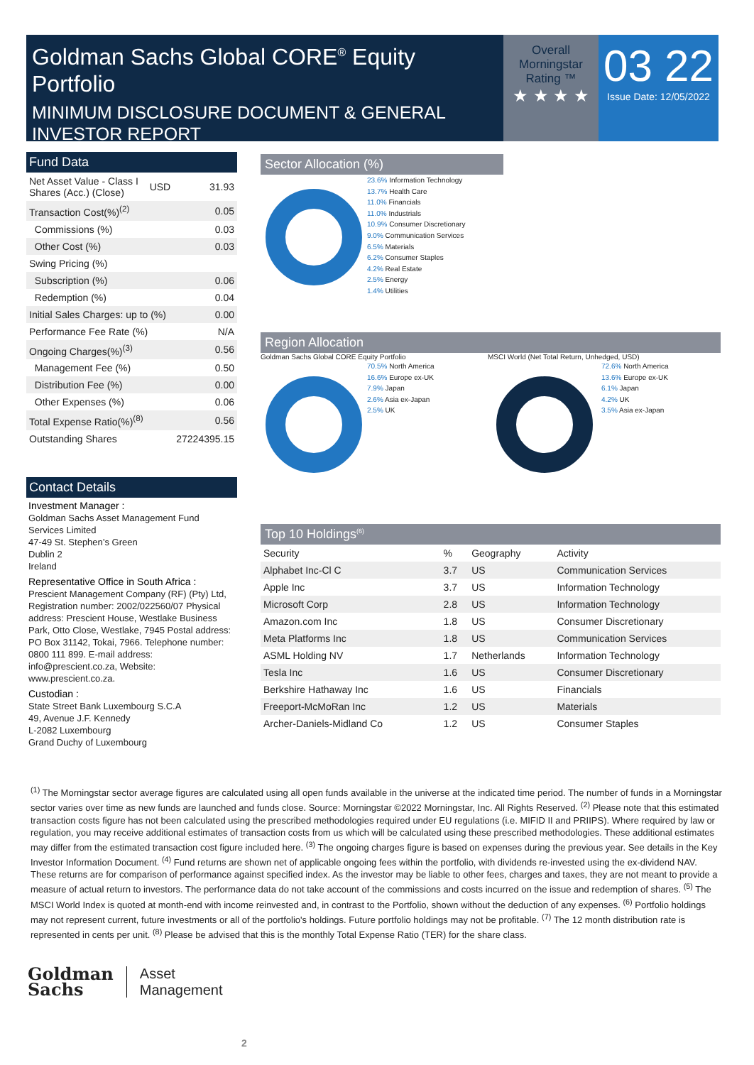Goldman Sachs Global CORE<sup>®</sup> Equity Portfolio
MINIMUM DISCLOSURE DOCUMENT & GENERAL INVESTOR REPORT
Overall Morningstar Rating ™
★ ★ ★ ★
03 22
Issue Date: 12/05/2022
Fund Data
| Net Asset Value - Class I Shares (Acc.) (Close) | USD | 31.93 |
| Transaction Cost(%)<sup>(2)</sup> | | 0.05 |
| Commissions (%) | | 0.03 |
| Other Cost (%) | | 0.03 |
| Swing Pricing (%) | | |
| Subscription (%) | | 0.06 |
| Redemption (%) | | 0.04 |
| Initial Sales Charges: up to (%) | | 0.00 |
| Performance Fee Rate (%) | | N/A |
| Ongoing Charges(%)<sup>(3)</sup> | | 0.56 |
| Management Fee (%) | | 0.50 |
| Distribution Fee (%) | | 0.00 |
| Other Expenses (%) | | 0.06 |
| Total Expense Ratio(%)<sup>(8)</sup> | | 0.56 |
| Outstanding Shares | | 27224395.15 |
Contact Details
Investment Manager :
Goldman Sachs Asset Management Fund Services Limited
47-49 St. Stephen’s Green
Dublin 2
Ireland
Representative Office in South Africa :
Prescient Management Company (RF) (Pty) Ltd, Registration number: 2002/022560/07 Physical address: Prescient House, Westlake Business Park, Otto Close, Westlake, 7945 Postal address: PO Box 31142, Tokai, 7966. Telephone number: 0800 111 899. E-mail address: info@prescient.co.za, Website: www.prescient.co.za.
Custodian :
State Street Bank Luxembourg S.C.A
49, Avenue J.F. Kennedy
L-2082 Luxembourg
Grand Duchy of Luxembourg
Sector Allocation (%)
23.6% Information Technology
13.7% Health Care
11.0% Financials
11.0% Industrials
10.9% Consumer Discretionary
9.0% Communication Services
6.5% Materials
6.2% Consumer Staples
4.2% Real Estate
2.5% Energy
1.4% Utilities
Region Allocation
Goldman Sachs Global CORE Equity Portfolio
70.5% North America
16.6% Europe ex-UK
7.9% Japan
2.6% Asia ex-Japan
2.5% UK
MSCI World (Net Total Return, Unhedged, USD)
72.6% North America
13.6% Europe ex-UK
6.1% Japan
4.2% UK
3.5% Asia ex-Japan
Top 10 Holdings<sup>(6)</sup>
| Security | % | Geography | Activity |
| --- | --- | --- | --- |
| Alphabet Inc-Cl C | 3.7 | US | Communication Services |
| Apple Inc | 3.7 | US | Information Technology |
| Microsoft Corp | 2.8 | US | Information Technology |
| Amazon.com Inc | 1.8 | US | Consumer Discretionary |
| Meta Platforms Inc | 1.8 | US | Communication Services |
| ASML Holding NV | 1.7 | Netherlands | Information Technology |
| Tesla Inc | 1.6 | US | Consumer Discretionary |
| Berkshire Hathaway Inc | 1.6 | US | Financials |
| Freeport-McMoRan Inc | 1.2 | US | Materials |
| Archer-Daniels-Midland Co | 1.2 | US | Consumer Staples |
<sup>(1)</sup> The Morningstar sector average figures are calculated using all open funds available in the universe at the indicated time period. The number of funds in a Morningstar sector varies over time as new funds are launched and funds close. Source: Morningstar ©2022 Morningstar, Inc. All Rights Reserved. <sup>(2)</sup> Please note that this estimated transaction costs figure has not been calculated using the prescribed methodologies required under EU regulations (i.e. MIFID II and PRIIPS). Where required by law or regulation, you may receive additional estimates of transaction costs from us which will be calculated using these prescribed methodologies. These additional estimates may differ from the estimated transaction cost figure included here. <sup>(3)</sup> The ongoing charges figure is based on expenses during the previous year. See details in the Key Investor Information Document. <sup>(4)</sup> Fund returns are shown net of applicable ongoing fees within the portfolio, with dividends re-invested using the ex-dividend NAV. These returns are for comparison of performance against specified index. As the investor may be liable to other fees, charges and taxes, they are not meant to provide a measure of actual return to investors. The performance data do not take account of the commissions and costs incurred on the issue and redemption of shares. <sup>(5)</sup> The MSCI World Index is quoted at month-end with income reinvested and, in contrast to the Portfolio, shown without the deduction of any expenses. <sup>(6)</sup> Portfolio holdings may not represent current, future investments or all of the portfolio's holdings. Future portfolio holdings may not be profitable. <sup>(7)</sup> The 12 month distribution rate is represented in cents per unit. <sup>(8)</sup> Please be advised that this is the monthly Total Expense Ratio (TER) for the share class.
Goldman
Sachs
Asset
Management
2